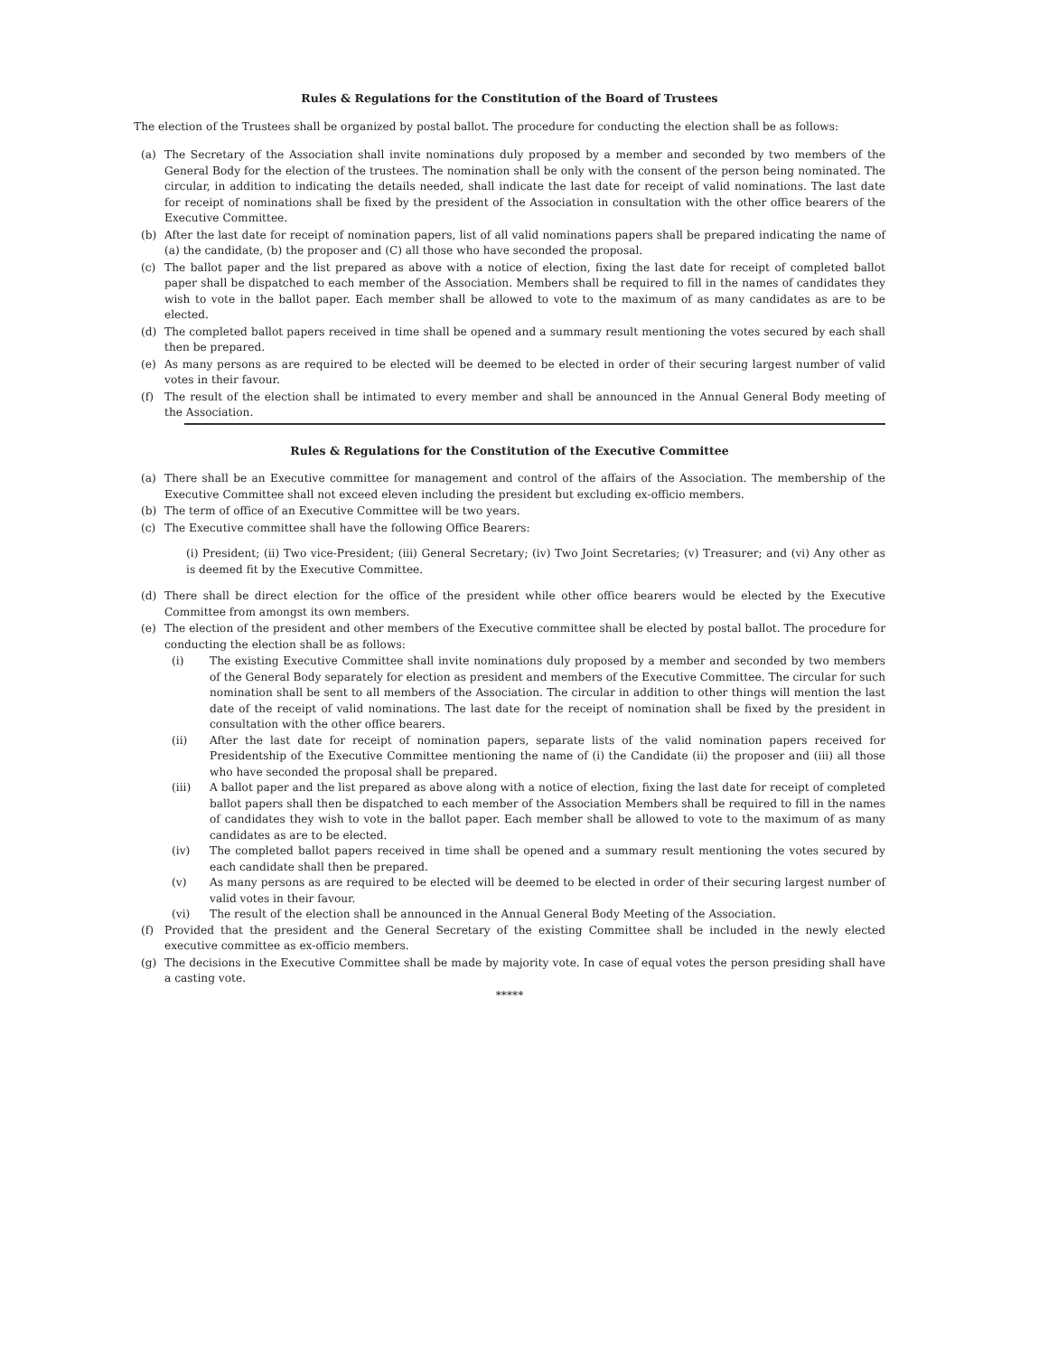Rules & Regulations for the Constitution of the Board of Trustees
The election of the Trustees shall be organized by postal ballot. The procedure for conducting the election shall be as follows:
(a) The Secretary of the Association shall invite nominations duly proposed by a member and seconded by two members of the General Body for the election of the trustees. The nomination shall be only with the consent of the person being nominated. The circular, in addition to indicating the details needed, shall indicate the last date for receipt of valid nominations. The last date for receipt of nominations shall be fixed by the president of the Association in consultation with the other office bearers of the Executive Committee.
(b) After the last date for receipt of nomination papers, list of all valid nominations papers shall be prepared indicating the name of (a) the candidate, (b) the proposer and (C) all those who have seconded the proposal.
(c) The ballot paper and the list prepared as above with a notice of election, fixing the last date for receipt of completed ballot paper shall be dispatched to each member of the Association. Members shall be required to fill in the names of candidates they wish to vote in the ballot paper. Each member shall be allowed to vote to the maximum of as many candidates as are to be elected.
(d) The completed ballot papers received in time shall be opened and a summary result mentioning the votes secured by each shall then be prepared.
(e) As many persons as are required to be elected will be deemed to be elected in order of their securing largest number of valid votes in their favour.
(f) The result of the election shall be intimated to every member and shall be announced in the Annual General Body meeting of the Association.
Rules & Regulations for the Constitution of the Executive Committee
(a) There shall be an Executive committee for management and control of the affairs of the Association. The membership of the Executive Committee shall not exceed eleven including the president but excluding ex-officio members.
(b) The term of office of an Executive Committee will be two years.
(c) The Executive committee shall have the following Office Bearers:
(i) President; (ii) Two vice-President; (iii) General Secretary; (iv) Two Joint Secretaries; (v) Treasurer; and (vi) Any other as is deemed fit by the Executive Committee.
(d) There shall be direct election for the office of the president while other office bearers would be elected by the Executive Committee from amongst its own members.
(e) The election of the president and other members of the Executive committee shall be elected by postal ballot. The procedure for conducting the election shall be as follows:
(i) The existing Executive Committee shall invite nominations duly proposed by a member and seconded by two members of the General Body separately for election as president and members of the Executive Committee. The circular for such nomination shall be sent to all members of the Association. The circular in addition to other things will mention the last date of the receipt of valid nominations. The last date for the receipt of nomination shall be fixed by the president in consultation with the other office bearers.
(ii) After the last date for receipt of nomination papers, separate lists of the valid nomination papers received for Presidentship of the Executive Committee mentioning the name of (i) the Candidate (ii) the proposer and (iii) all those who have seconded the proposal shall be prepared.
(iii) A ballot paper and the list prepared as above along with a notice of election, fixing the last date for receipt of completed ballot papers shall then be dispatched to each member of the Association Members shall be required to fill in the names of candidates they wish to vote in the ballot paper. Each member shall be allowed to vote to the maximum of as many candidates as are to be elected.
(iv) The completed ballot papers received in time shall be opened and a summary result mentioning the votes secured by each candidate shall then be prepared.
(v) As many persons as are required to be elected will be deemed to be elected in order of their securing largest number of valid votes in their favour.
(vi) The result of the election shall be announced in the Annual General Body Meeting of the Association.
(f) Provided that the president and the General Secretary of the existing Committee shall be included in the newly elected executive committee as ex-officio members.
(g) The decisions in the Executive Committee shall be made by majority vote. In case of equal votes the person presiding shall have a casting vote.
*****